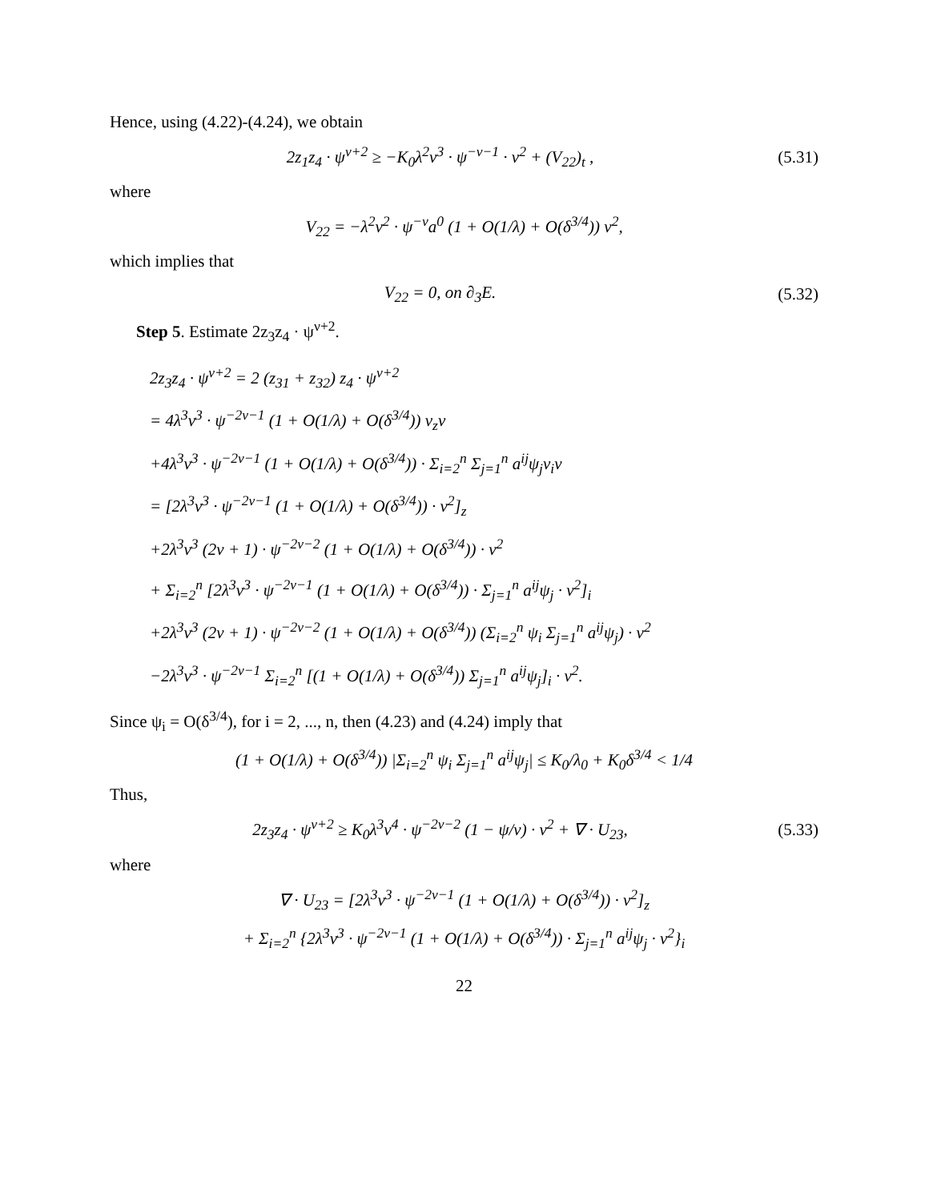Hence, using (4.22)-(4.24), we obtain
2z<sub>1</sub>z<sub>4</sub> · ψ<sup>ν+2</sup> ≥ −K<sub>0</sub>λ<sup>2</sup>ν<sup>3</sup> · ψ<sup>−ν−1</sup> · v<sup>2</sup> + (V<sub>22</sub>)<sub>t</sub> , (5.31)
where
V<sub>22</sub> = −λ<sup>2</sup>ν<sup>2</sup> · ψ<sup>−ν</sup>a<sup>0</sup> (1 + O(1/λ) + O(δ<sup>3/4</sup>)) v<sup>2</sup>,
which implies that
V<sub>22</sub> = 0, on ∂<sub>3</sub>E. (5.32)
Step 5. Estimate 2z<sub>3</sub>z<sub>4</sub> · ψ<sup>ν+2</sup>.
2z<sub>3</sub>z<sub>4</sub> · ψ<sup>ν+2</sup> = 2 (z<sub>31</sub> + z<sub>32</sub>) z<sub>4</sub> · ψ<sup>ν+2</sup>
= 4λ<sup>3</sup>ν<sup>3</sup> · ψ<sup>−2ν−1</sup> (1 + O(1/λ) + O(δ<sup>3/4</sup>)) v<sub>z</sub>v
+4λ<sup>3</sup>ν<sup>3</sup> · ψ<sup>−2ν−1</sup> (1 + O(1/λ) + O(δ<sup>3/4</sup>)) · Σ<sub>i=2</sub><sup>n</sup> Σ<sub>j=1</sub><sup>n</sup> a<sup>ij</sup>ψ<sub>j</sub>v<sub>i</sub>v
= [2λ<sup>3</sup>ν<sup>3</sup> · ψ<sup>−2ν−1</sup> (1 + O(1/λ) + O(δ<sup>3/4</sup>)) · v<sup>2</sup>]<sub>z</sub>
+2λ<sup>3</sup>ν<sup>3</sup> (2ν + 1) · ψ<sup>−2ν−2</sup> (1 + O(1/λ) + O(δ<sup>3/4</sup>)) · v<sup>2</sup>
+ Σ<sub>i=2</sub><sup>n</sup> [2λ<sup>3</sup>ν<sup>3</sup> · ψ<sup>−2ν−1</sup> (1 + O(1/λ) + O(δ<sup>3/4</sup>)) · Σ<sub>j=1</sub><sup>n</sup> a<sup>ij</sup>ψ<sub>j</sub> · v<sup>2</sup>]<sub>i</sub>
+2λ<sup>3</sup>ν<sup>3</sup> (2ν + 1) · ψ<sup>−2ν−2</sup> (1 + O(1/λ) + O(δ<sup>3/4</sup>)) (Σ<sub>i=2</sub><sup>n</sup> ψ<sub>i</sub> Σ<sub>j=1</sub><sup>n</sup> a<sup>ij</sup>ψ<sub>j</sub>) · v<sup>2</sup>
−2λ<sup>3</sup>ν<sup>3</sup> · ψ<sup>−2ν−1</sup> Σ<sub>i=2</sub><sup>n</sup> [(1 + O(1/λ) + O(δ<sup>3/4</sup>)) Σ<sub>j=1</sub><sup>n</sup> a<sup>ij</sup>ψ<sub>j</sub>]<sub>i</sub> · v<sup>2</sup>.
Since ψ<sub>i</sub> = O(δ<sup>3/4</sup>), for i = 2, ..., n, then (4.23) and (4.24) imply that
(1 + O(1/λ) + O(δ<sup>3/4</sup>)) |Σ<sub>i=2</sub><sup>n</sup> ψ<sub>i</sub> Σ<sub>j=1</sub><sup>n</sup> a<sup>ij</sup>ψ<sub>j</sub>| ≤ K<sub>0</sub>/λ<sub>0</sub> + K<sub>0</sub>δ<sup>3/4</sup> < 1/4
Thus,
2z<sub>3</sub>z<sub>4</sub> · ψ<sup>ν+2</sup> ≥ K<sub>0</sub>λ<sup>3</sup>ν<sup>4</sup> · ψ<sup>−2ν−2</sup> (1 − ψ/ν) · v<sup>2</sup> + ∇ · U<sub>23</sub>, (5.33)
where
∇ · U<sub>23</sub> = [2λ<sup>3</sup>ν<sup>3</sup> · ψ<sup>−2ν−1</sup> (1 + O(1/λ) + O(δ<sup>3/4</sup>)) · v<sup>2</sup>]<sub>z</sub>
+ Σ<sub>i=2</sub><sup>n</sup> {2λ<sup>3</sup>ν<sup>3</sup> · ψ<sup>−2ν−1</sup> (1 + O(1/λ) + O(δ<sup>3/4</sup>)) · Σ<sub>j=1</sub><sup>n</sup> a<sup>ij</sup>ψ<sub>j</sub> · v<sup>2</sup>}<sub>i</sub>
22